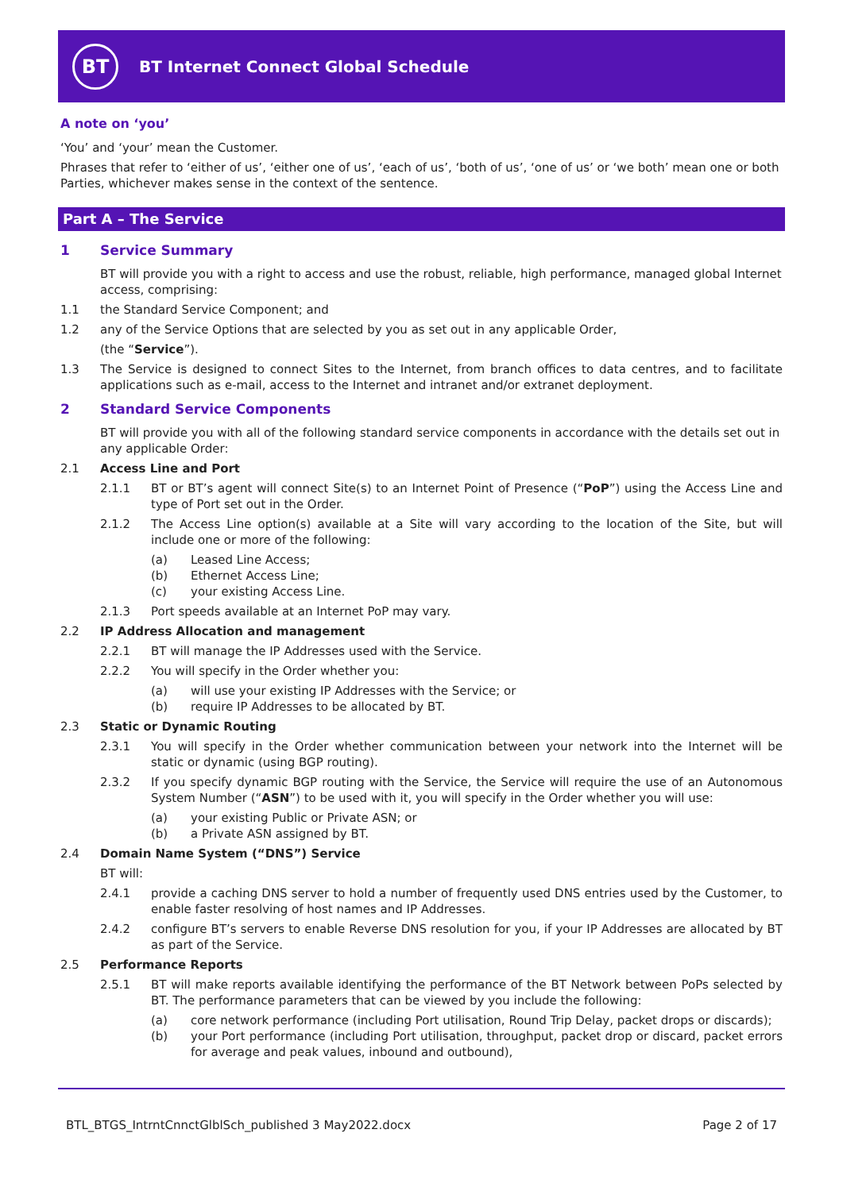BT
BT Internet Connect Global Schedule
A note on ‘you’
‘You’ and ‘your’ mean the Customer.
Phrases that refer to ‘either of us’, ‘either one of us’, ‘each of us’, ‘both of us’, ‘one of us’ or ‘we both’ mean one or both Parties, whichever makes sense in the context of the sentence.
Part A – The Service
1 Service Summary
BT will provide you with a right to access and use the robust, reliable, high performance, managed global Internet access, comprising:
1.1 the Standard Service Component; and
1.2 any of the Service Options that are selected by you as set out in any applicable Order,
(the “Service”).
1.3 The Service is designed to connect Sites to the Internet, from branch offices to data centres, and to facilitate applications such as e-mail, access to the Internet and intranet and/or extranet deployment.
2 Standard Service Components
BT will provide you with all of the following standard service components in accordance with the details set out in any applicable Order:
2.1 Access Line and Port
2.1.1 BT or BT’s agent will connect Site(s) to an Internet Point of Presence (“PoP”) using the Access Line and type of Port set out in the Order.
2.1.2 The Access Line option(s) available at a Site will vary according to the location of the Site, but will include one or more of the following:
(a) Leased Line Access;
(b) Ethernet Access Line;
(c) your existing Access Line.
2.1.3 Port speeds available at an Internet PoP may vary.
2.2 IP Address Allocation and management
2.2.1 BT will manage the IP Addresses used with the Service.
2.2.2 You will specify in the Order whether you:
(a) will use your existing IP Addresses with the Service; or
(b) require IP Addresses to be allocated by BT.
2.3 Static or Dynamic Routing
2.3.1 You will specify in the Order whether communication between your network into the Internet will be static or dynamic (using BGP routing).
2.3.2 If you specify dynamic BGP routing with the Service, the Service will require the use of an Autonomous System Number (“ASN”) to be used with it, you will specify in the Order whether you will use:
(a) your existing Public or Private ASN; or
(b) a Private ASN assigned by BT.
2.4 Domain Name System (“DNS”) Service
BT will:
2.4.1 provide a caching DNS server to hold a number of frequently used DNS entries used by the Customer, to enable faster resolving of host names and IP Addresses.
2.4.2 configure BT’s servers to enable Reverse DNS resolution for you, if your IP Addresses are allocated by BT as part of the Service.
2.5 Performance Reports
2.5.1 BT will make reports available identifying the performance of the BT Network between PoPs selected by BT. The performance parameters that can be viewed by you include the following:
(a) core network performance (including Port utilisation, Round Trip Delay, packet drops or discards);
(b) your Port performance (including Port utilisation, throughput, packet drop or discard, packet errors for average and peak values, inbound and outbound),
BTL_BTGS_IntrntCnnctGlblSch_published 3 May2022.docx Page 2 of 17